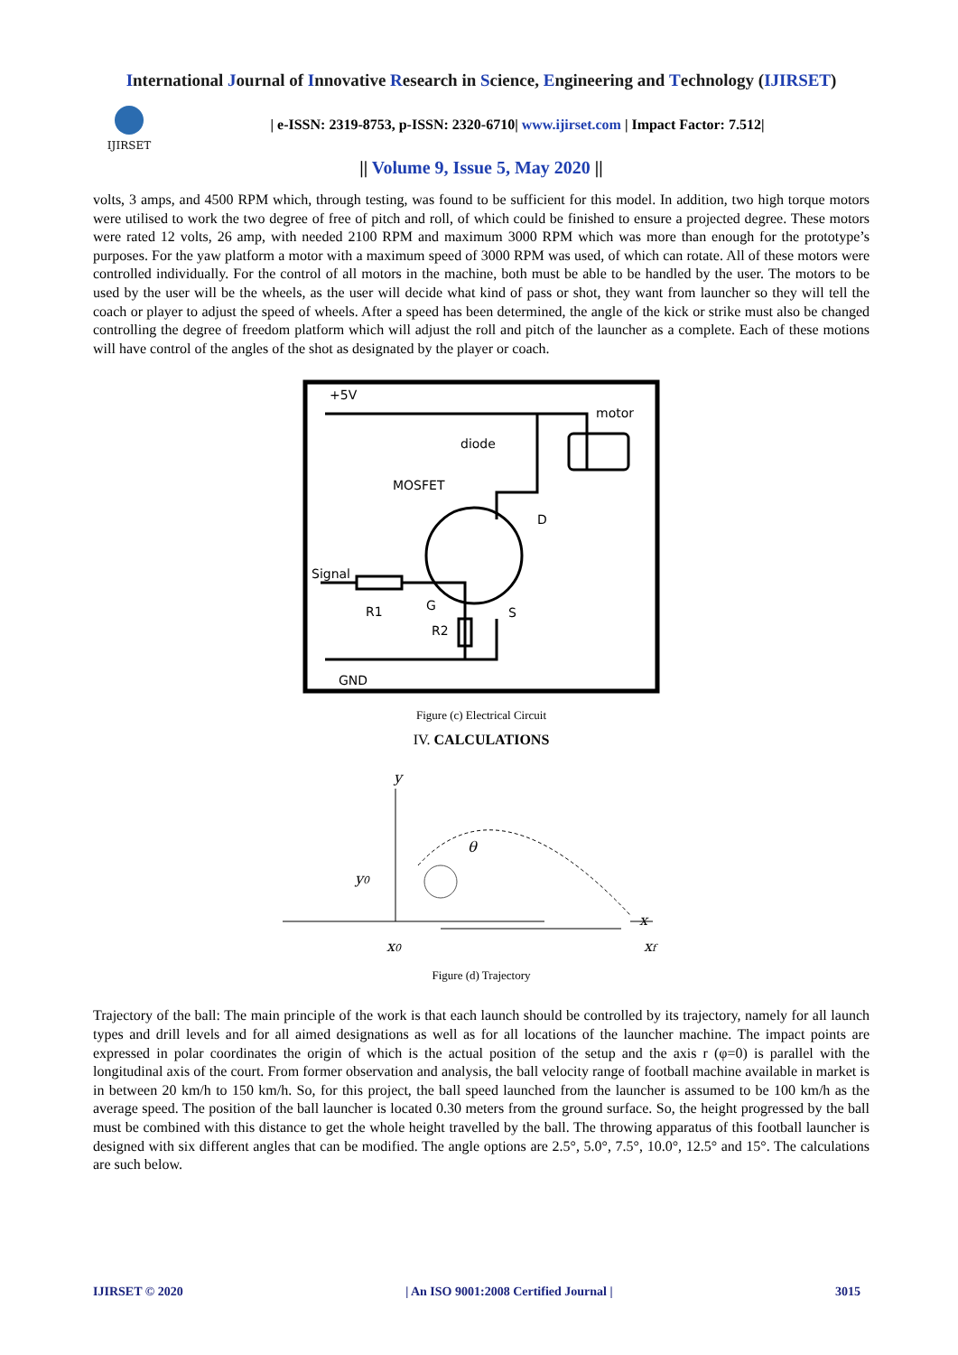International Journal of Innovative Research in Science, Engineering and Technology (IJIRSET)
IJIRSET
| e-ISSN: 2319-8753, p-ISSN: 2320-6710| www.ijirset.com | Impact Factor: 7.512|
|| Volume 9, Issue 5, May 2020 ||
volts, 3 amps, and 4500 RPM which, through testing, was found to be sufficient for this model. In addition, two high torque motors were utilised to work the two degree of free of pitch and roll, of which could be finished to ensure a projected degree. These motors were rated 12 volts, 26 amp, with needed 2100 RPM and maximum 3000 RPM which was more than enough for the prototype’s purposes. For the yaw platform a motor with a maximum speed of 3000 RPM was used, of which can rotate. All of these motors were controlled individually. For the control of all motors in the machine, both must be able to be handled by the user. The motors to be used by the user will be the wheels, as the user will decide what kind of pass or shot, they want from launcher so they will tell the coach or player to adjust the speed of wheels. After a speed has been determined, the angle of the kick or strike must also be changed controlling the degree of freedom platform which will adjust the roll and pitch of the launcher as a complete. Each of these motions will have control of the angles of the shot as designated by the player or coach.
+5V
motor
diode
MOSFET
D
Signal
R1
G
S
R2
GND
Figure (c) Electrical Circuit
IV. CALCULATIONS
y
θ
y0
x
x0
xf
Figure (d) Trajectory
Trajectory of the ball: The main principle of the work is that each launch should be controlled by its trajectory, namely for all launch types and drill levels and for all aimed designations as well as for all locations of the launcher machine. The impact points are expressed in polar coordinates the origin of which is the actual position of the setup and the axis r (φ=0) is parallel with the longitudinal axis of the court. From former observation and analysis, the ball velocity range of football machine available in market is in between 20 km/h to 150 km/h. So, for this project, the ball speed launched from the launcher is assumed to be 100 km/h as the average speed. The position of the ball launcher is located 0.30 meters from the ground surface. So, the height progressed by the ball must be combined with this distance to get the whole height travelled by the ball. The throwing apparatus of this football launcher is designed with six different angles that can be modified. The angle options are 2.5°, 5.0°, 7.5°, 10.0°, 12.5° and 15°. The calculations are such below.
IJIRSET © 2020 | An ISO 9001:2008 Certified Journal | 3015